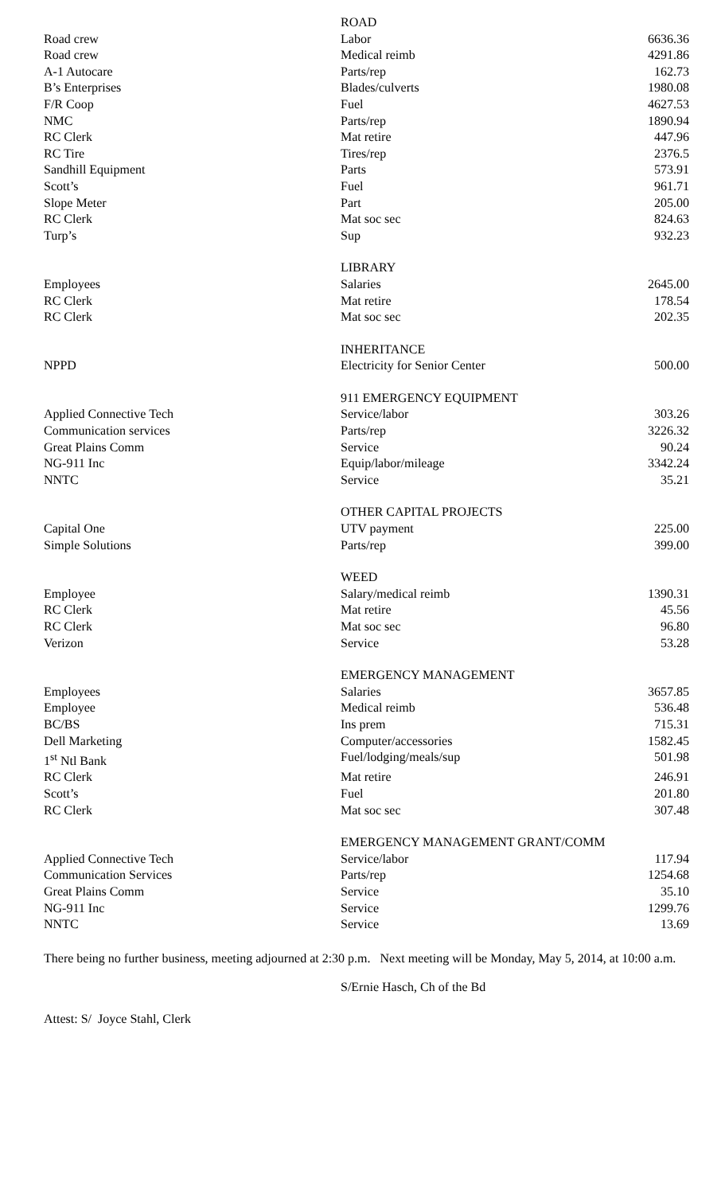| | ROAD | |
| Road crew | Labor | 6636.36 |
| Road crew | Medical reimb | 4291.86 |
| A-1 Autocare | Parts/rep | 162.73 |
| B’s Enterprises | Blades/culverts | 1980.08 |
| F/R Coop | Fuel | 4627.53 |
| NMC | Parts/rep | 1890.94 |
| RC Clerk | Mat retire | 447.96 |
| RC Tire | Tires/rep | 2376.5 |
| Sandhill Equipment | Parts | 573.91 |
| Scott’s | Fuel | 961.71 |
| Slope Meter | Part | 205.00 |
| RC Clerk | Mat soc sec | 824.63 |
| Turp’s | Sup | 932.23 |
| | LIBRARY | |
| Employees | Salaries | 2645.00 |
| RC Clerk | Mat retire | 178.54 |
| RC Clerk | Mat soc sec | 202.35 |
| | INHERITANCE | |
| NPPD | Electricity for Senior Center | 500.00 |
| | 911 EMERGENCY EQUIPMENT | |
| Applied Connective Tech | Service/labor | 303.26 |
| Communication services | Parts/rep | 3226.32 |
| Great Plains Comm | Service | 90.24 |
| NG-911 Inc | Equip/labor/mileage | 3342.24 |
| NNTC | Service | 35.21 |
| | OTHER CAPITAL PROJECTS | |
| Capital One | UTV payment | 225.00 |
| Simple Solutions | Parts/rep | 399.00 |
| | WEED | |
| Employee | Salary/medical reimb | 1390.31 |
| RC Clerk | Mat retire | 45.56 |
| RC Clerk | Mat soc sec | 96.80 |
| Verizon | Service | 53.28 |
| | EMERGENCY MANAGEMENT | |
| Employees | Salaries | 3657.85 |
| Employee | Medical reimb | 536.48 |
| BC/BS | Ins prem | 715.31 |
| Dell Marketing | Computer/accessories | 1582.45 |
| 1<sup>st</sup> Ntl Bank | Fuel/lodging/meals/sup | 501.98 |
| RC Clerk | Mat retire | 246.91 |
| Scott’s | Fuel | 201.80 |
| RC Clerk | Mat soc sec | 307.48 |
| | EMERGENCY MANAGEMENT GRANT/COMM | |
| Applied Connective Tech | Service/labor | 117.94 |
| Communication Services | Parts/rep | 1254.68 |
| Great Plains Comm | Service | 35.10 |
| NG-911 Inc | Service | 1299.76 |
| NNTC | Service | 13.69 |
There being no further business, meeting adjourned at 2:30 p.m. Next meeting will be Monday, May 5, 2014, at 10:00 a.m.
S/Ernie Hasch, Ch of the Bd
Attest: S/ Joyce Stahl, Clerk